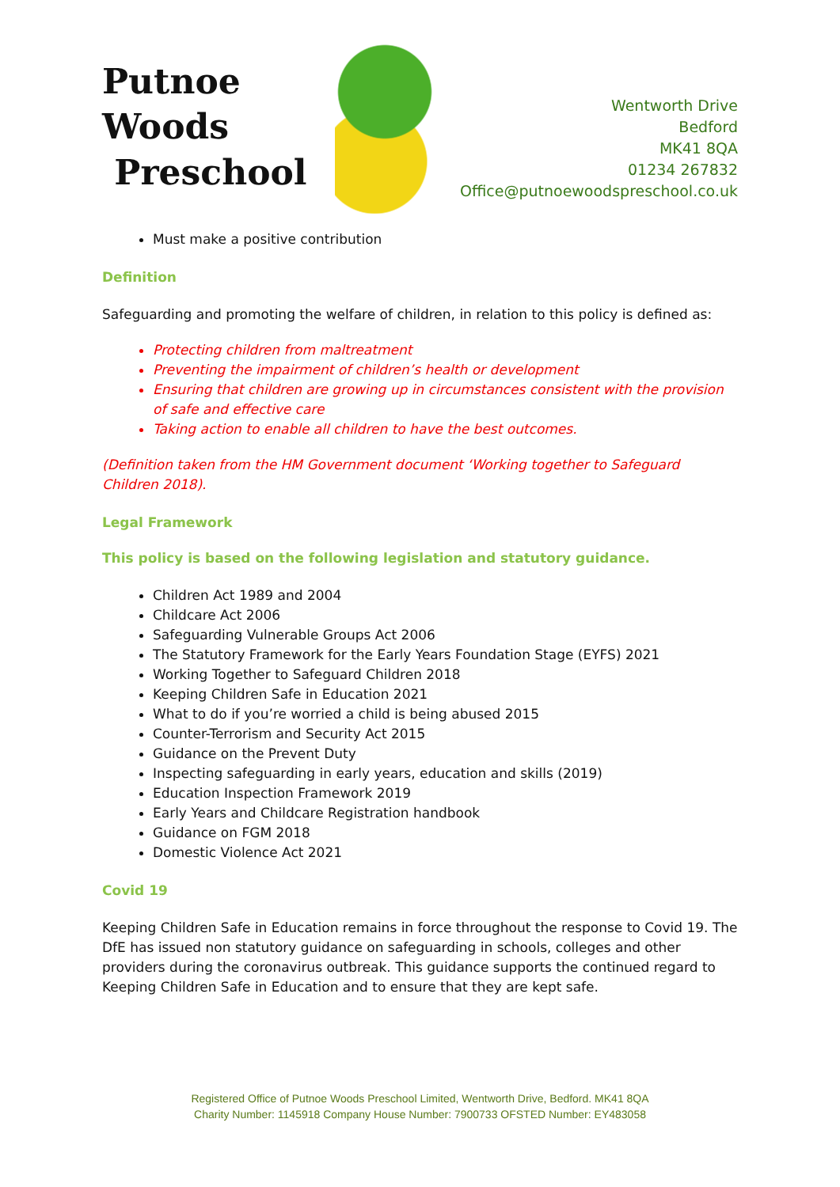Putnoe Woods
Preschool
Wentworth Drive
Bedford
MK41 8QA
01234 267832
Office@putnoewoodspreschool.co.uk
Must make a positive contribution
Definition
Safeguarding and promoting the welfare of children, in relation to this policy is defined as:
Protecting children from maltreatment
Preventing the impairment of children’s health or development
Ensuring that children are growing up in circumstances consistent with the provision of safe and effective care
Taking action to enable all children to have the best outcomes.
(Definition taken from the HM Government document ‘Working together to Safeguard Children 2018).
Legal Framework
This policy is based on the following legislation and statutory guidance.
Children Act 1989 and 2004
Childcare Act 2006
Safeguarding Vulnerable Groups Act 2006
The Statutory Framework for the Early Years Foundation Stage (EYFS) 2021
Working Together to Safeguard Children 2018
Keeping Children Safe in Education 2021
What to do if you’re worried a child is being abused 2015
Counter-Terrorism and Security Act 2015
Guidance on the Prevent Duty
Inspecting safeguarding in early years, education and skills (2019)
Education Inspection Framework 2019
Early Years and Childcare Registration handbook
Guidance on FGM 2018
Domestic Violence Act 2021
Covid 19
Keeping Children Safe in Education remains in force throughout the response to Covid 19. The DfE has issued non statutory guidance on safeguarding in schools, colleges and other providers during the coronavirus outbreak. This guidance supports the continued regard to Keeping Children Safe in Education and to ensure that they are kept safe.
Registered Office of Putnoe Woods Preschool Limited, Wentworth Drive, Bedford. MK41 8QA
Charity Number: 1145918 Company House Number: 7900733 OFSTED Number: EY483058